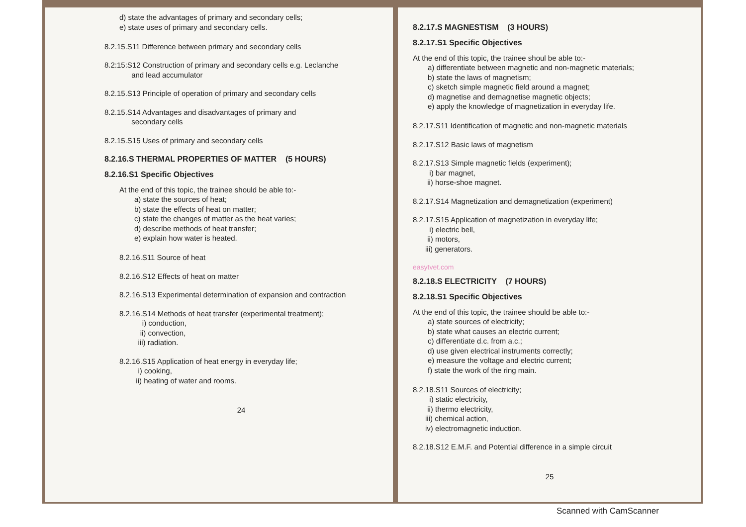d) state the advantages of primary and secondary cells;
e) state uses of primary and secondary cells.
8.2.15.S11 Difference between primary and secondary cells
8.2:15:S12 Construction of primary and secondary cells e.g. Leclanche
and lead accumulator
8.2.15.S13 Principle of operation of primary and secondary cells
8.2.15.S14 Advantages and disadvantages of primary and
secondary cells
8.2.15.S15 Uses of primary and secondary cells
8.2.16.S THERMAL PROPERTIES OF MATTER (5 HOURS)
8.2.16.S1 Specific Objectives
At the end of this topic, the trainee should be able to:-
a) state the sources of heat;
b) state the effects of heat on matter;
c) state the changes of matter as the heat varies;
d) describe methods of heat transfer;
e) explain how water is heated.
8.2.16.S11 Source of heat
8.2.16.S12 Effects of heat on matter
8.2.16.S13 Experimental determination of expansion and contraction
8.2.16.S14 Methods of heat transfer (experimental treatment);
i) conduction,
ii) convection,
iii) radiation.
8.2.16.S15 Application of heat energy in everyday life;
i) cooking,
ii) heating of water and rooms.
24
8.2.17.S MAGNESTISM (3 HOURS)
8.2.17.S1 Specific Objectives
At the end of this topic, the trainee shoul be able to:-
a) differentiate between magnetic and non-magnetic materials;
b) state the laws of magnetism;
c) sketch simple magnetic field around a magnet;
d) magnetise and demagnetise magnetic objects;
e) apply the knowledge of magnetization in everyday life.
8.2.17.S11 Identification of magnetic and non-magnetic materials
8.2.17.S12 Basic laws of magnetism
8.2.17.S13 Simple magnetic fields (experiment);
i) bar magnet,
ii) horse-shoe magnet.
8.2.17.S14 Magnetization and demagnetization (experiment)
8.2.17.S15 Application of magnetization in everyday life;
i) electric bell,
ii) motors,
iii) generators.
easytvet.com
8.2.18.S ELECTRICITY (7 HOURS)
8.2.18.S1 Specific Objectives
At the end of this topic, the trainee should be able to:-
a) state sources of electricity;
b) state what causes an electric current;
c) differentiate d.c. from a.c.;
d) use given electrical instruments correctly;
e) measure the voltage and electric current;
f) state the work of the ring main.
8.2.18.S11 Sources of electricity;
i) static electricity,
ii) thermo electricity,
iii) chemical action,
iv) electromagnetic induction.
8.2.18.S12 E.M.F. and Potential difference in a simple circuit
25
Scanned with CamScanner